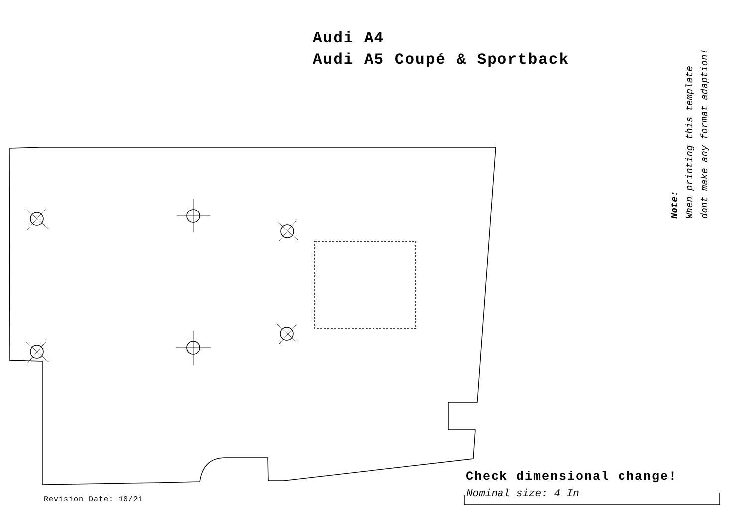Audi A4
Audi A5 Coupé & Sportback
Note:
When printing this template
dont make any format adaption!
Check dimensional change!
Nominal size: 4 In
Revision Date: 10/21